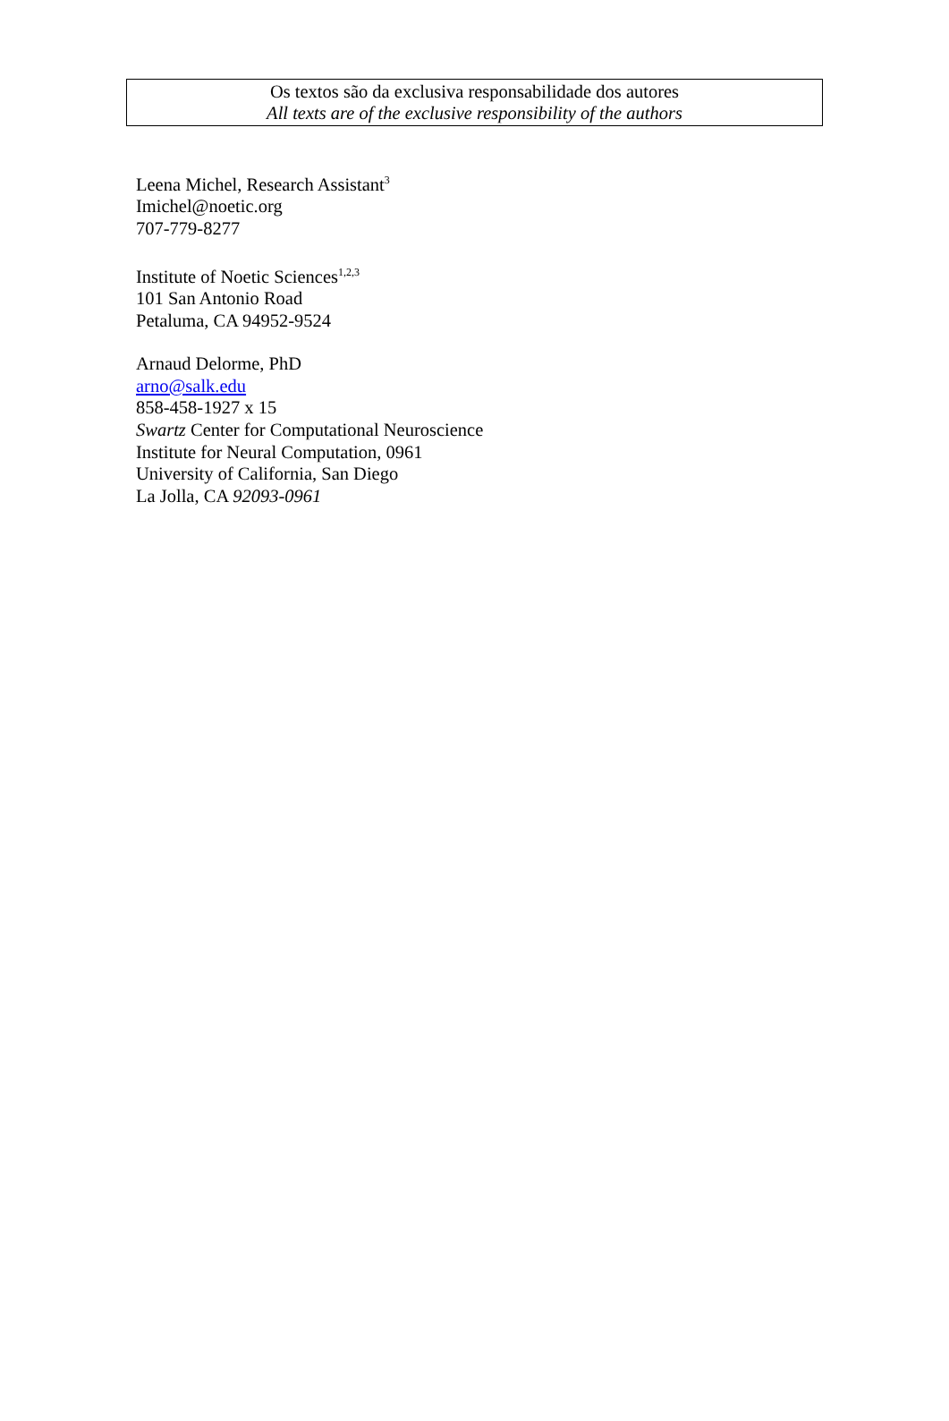Os textos são da exclusiva responsabilidade dos autores
All texts are of the exclusive responsibility of the authors
Leena Michel, Research Assistant<sup>3</sup>
Imichel@noetic.org
707-779-8277
Institute of Noetic Sciences<sup>1,2,3</sup>
101 San Antonio Road
Petaluma, CA 94952-9524
Arnaud Delorme, PhD
arno@salk.edu
858-458-1927 x 15
Swartz Center for Computational Neuroscience
Institute for Neural Computation, 0961
University of California, San Diego
La Jolla, CA 92093-0961